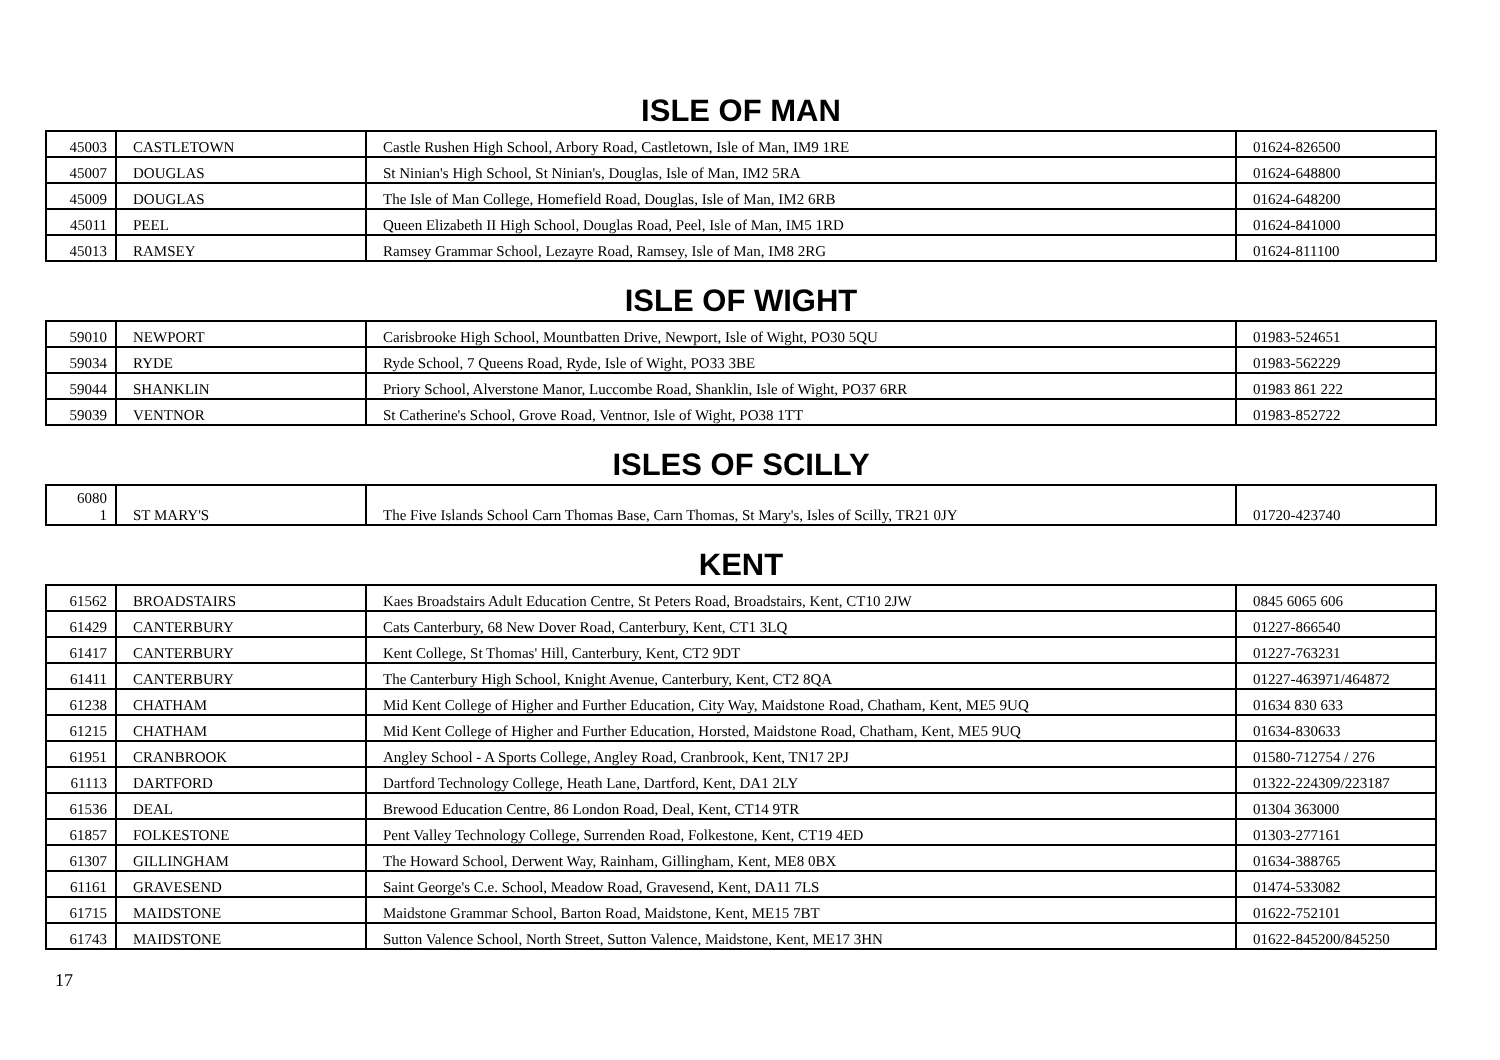ISLE OF MAN
| 45003 | CASTLETOWN | Castle Rushen High School, Arbory Road, Castletown, Isle of Man, IM9 1RE | 01624-826500 |
| 45007 | DOUGLAS | St Ninian's High School, St Ninian's, Douglas, Isle of Man, IM2 5RA | 01624-648800 |
| 45009 | DOUGLAS | The Isle of Man College, Homefield Road, Douglas, Isle of Man, IM2 6RB | 01624-648200 |
| 45011 | PEEL | Queen Elizabeth II High School, Douglas Road, Peel, Isle of Man, IM5 1RD | 01624-841000 |
| 45013 | RAMSEY | Ramsey Grammar School, Lezayre Road, Ramsey, Isle of Man, IM8 2RG | 01624-811100 |
ISLE OF WIGHT
| 59010 | NEWPORT | Carisbrooke High School, Mountbatten Drive, Newport, Isle of Wight, PO30 5QU | 01983-524651 |
| 59034 | RYDE | Ryde School, 7 Queens Road, Ryde, Isle of Wight, PO33 3BE | 01983-562229 |
| 59044 | SHANKLIN | Priory School, Alverstone Manor, Luccombe Road, Shanklin, Isle of Wight, PO37 6RR | 01983 861 222 |
| 59039 | VENTNOR | St Catherine's School, Grove Road, Ventnor, Isle of Wight, PO38 1TT | 01983-852722 |
ISLES OF SCILLY
| 6080 1 | ST MARY'S | The Five Islands School Carn Thomas Base, Carn Thomas, St Mary's, Isles of Scilly, TR21 0JY | 01720-423740 |
KENT
| 61562 | BROADSTAIRS | Kaes Broadstairs Adult Education Centre, St Peters Road, Broadstairs, Kent, CT10 2JW | 0845 6065 606 |
| 61429 | CANTERBURY | Cats Canterbury, 68 New Dover Road, Canterbury, Kent, CT1 3LQ | 01227-866540 |
| 61417 | CANTERBURY | Kent College, St Thomas' Hill, Canterbury, Kent, CT2 9DT | 01227-763231 |
| 61411 | CANTERBURY | The Canterbury High School, Knight Avenue, Canterbury, Kent, CT2 8QA | 01227-463971/464872 |
| 61238 | CHATHAM | Mid Kent College of Higher and Further Education, City Way, Maidstone Road, Chatham, Kent, ME5 9UQ | 01634 830 633 |
| 61215 | CHATHAM | Mid Kent College of Higher and Further Education, Horsted, Maidstone Road, Chatham, Kent, ME5 9UQ | 01634-830633 |
| 61951 | CRANBROOK | Angley School - A Sports College, Angley Road, Cranbrook, Kent, TN17 2PJ | 01580-712754 / 276 |
| 61113 | DARTFORD | Dartford Technology College, Heath Lane, Dartford, Kent, DA1 2LY | 01322-224309/223187 |
| 61536 | DEAL | Brewood Education Centre, 86 London Road, Deal, Kent, CT14 9TR | 01304 363000 |
| 61857 | FOLKESTONE | Pent Valley Technology College, Surrenden Road, Folkestone, Kent, CT19 4ED | 01303-277161 |
| 61307 | GILLINGHAM | The Howard School, Derwent Way, Rainham, Gillingham, Kent, ME8 0BX | 01634-388765 |
| 61161 | GRAVESEND | Saint George's C.e. School, Meadow Road, Gravesend, Kent, DA11 7LS | 01474-533082 |
| 61715 | MAIDSTONE | Maidstone Grammar School, Barton Road, Maidstone, Kent, ME15 7BT | 01622-752101 |
| 61743 | MAIDSTONE | Sutton Valence School, North Street, Sutton Valence, Maidstone, Kent, ME17 3HN | 01622-845200/845250 |
17